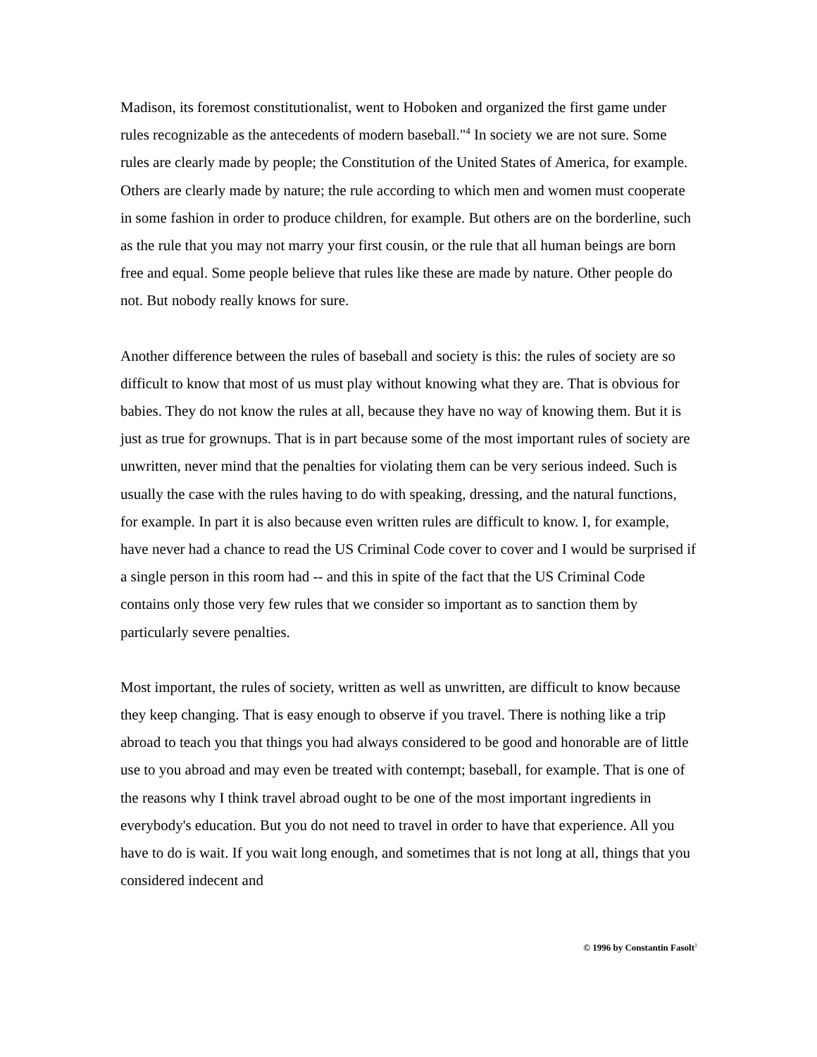Madison, its foremost constitutionalist, went to Hoboken and organized the first game under rules recognizable as the antecedents of modern baseball."<sup>4</sup> In society we are not sure. Some rules are clearly made by people; the Constitution of the United States of America, for example. Others are clearly made by nature; the rule according to which men and women must cooperate in some fashion in order to produce children, for example. But others are on the borderline, such as the rule that you may not marry your first cousin, or the rule that all human beings are born free and equal. Some people believe that rules like these are made by nature. Other people do not. But nobody really knows for sure.
Another difference between the rules of baseball and society is this: the rules of society are so difficult to know that most of us must play without knowing what they are. That is obvious for babies. They do not know the rules at all, because they have no way of knowing them. But it is just as true for grownups. That is in part because some of the most important rules of society are unwritten, never mind that the penalties for violating them can be very serious indeed. Such is usually the case with the rules having to do with speaking, dressing, and the natural functions, for example. In part it is also because even written rules are difficult to know. I, for example, have never had a chance to read the US Criminal Code cover to cover and I would be surprised if a single person in this room had -- and this in spite of the fact that the US Criminal Code contains only those very few rules that we consider so important as to sanction them by particularly severe penalties.
Most important, the rules of society, written as well as unwritten, are difficult to know because they keep changing. That is easy enough to observe if you travel. There is nothing like a trip abroad to teach you that things you had always considered to be good and honorable are of little use to you abroad and may even be treated with contempt; baseball, for example. That is one of the reasons why I think travel abroad ought to be one of the most important ingredients in everybody's education. But you do not need to travel in order to have that experience. All you have to do is wait. If you wait long enough, and sometimes that is not long at all, things that you considered indecent and
© 1996 by Constantin Fasolt<sup>1</sup>